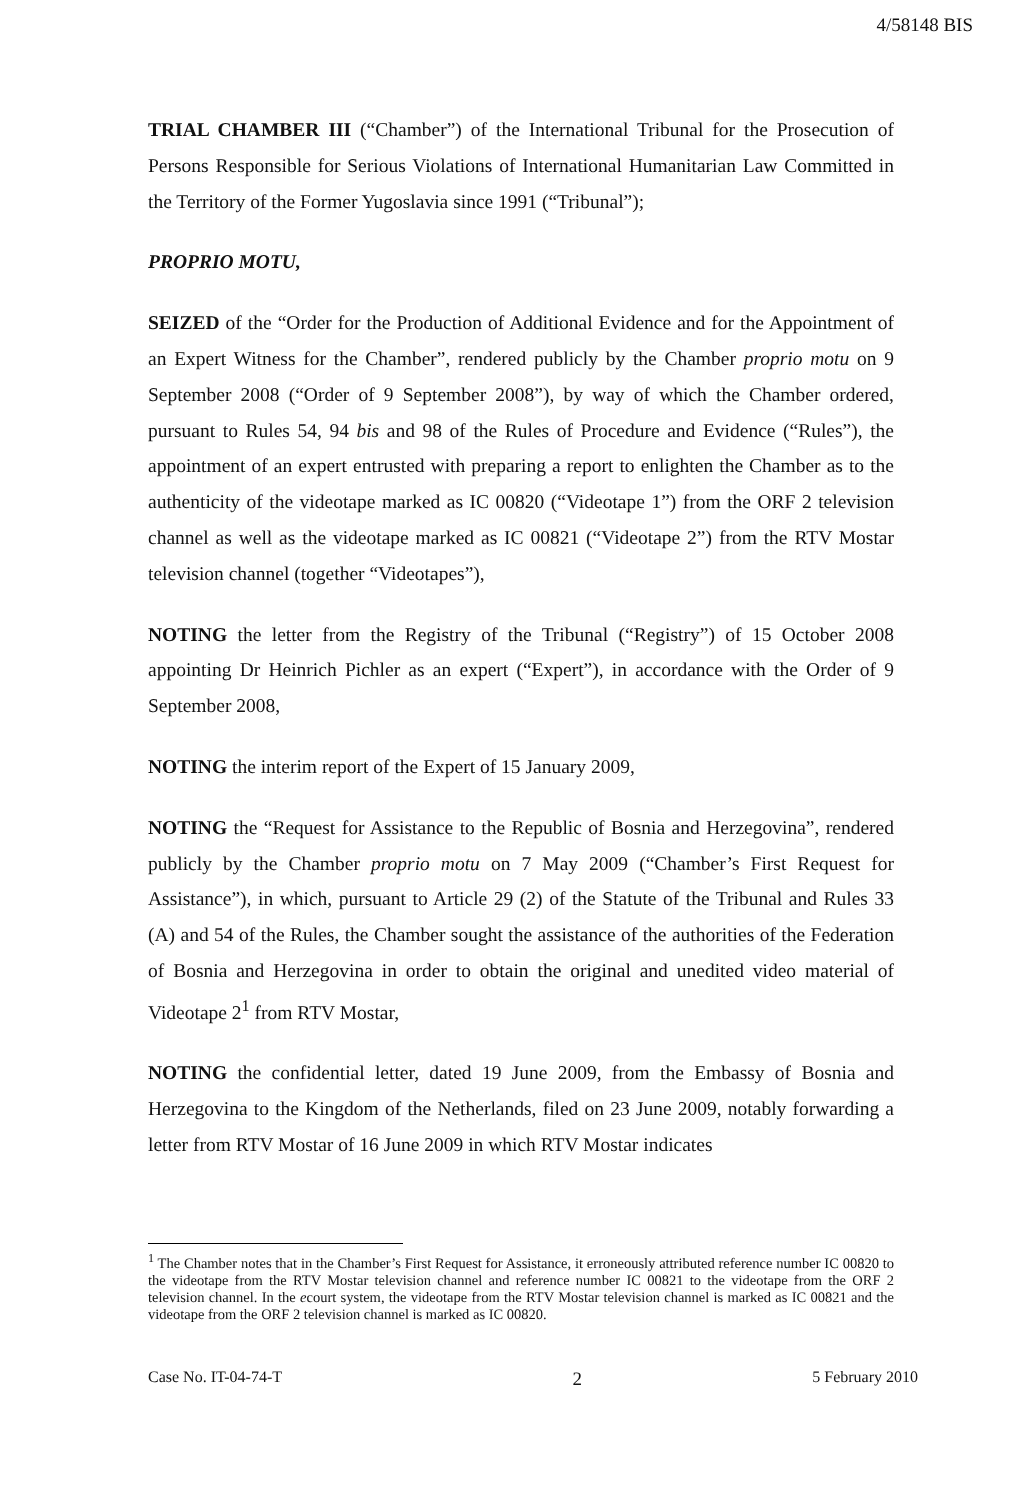4/58148 BIS
TRIAL CHAMBER III (“Chamber”) of the International Tribunal for the Prosecution of Persons Responsible for Serious Violations of International Humanitarian Law Committed in the Territory of the Former Yugoslavia since 1991 (“Tribunal”);
PROPRIO MOTU,
SEIZED of the “Order for the Production of Additional Evidence and for the Appointment of an Expert Witness for the Chamber”, rendered publicly by the Chamber proprio motu on 9 September 2008 (“Order of 9 September 2008”), by way of which the Chamber ordered, pursuant to Rules 54, 94 bis and 98 of the Rules of Procedure and Evidence (“Rules”), the appointment of an expert entrusted with preparing a report to enlighten the Chamber as to the authenticity of the videotape marked as IC 00820 (“Videotape 1”) from the ORF 2 television channel as well as the videotape marked as IC 00821 (“Videotape 2”) from the RTV Mostar television channel (together “Videotapes”),
NOTING the letter from the Registry of the Tribunal (“Registry”) of 15 October 2008 appointing Dr Heinrich Pichler as an expert (“Expert”), in accordance with the Order of 9 September 2008,
NOTING the interim report of the Expert of 15 January 2009,
NOTING the “Request for Assistance to the Republic of Bosnia and Herzegovina”, rendered publicly by the Chamber proprio motu on 7 May 2009 (“Chamber’s First Request for Assistance”), in which, pursuant to Article 29 (2) of the Statute of the Tribunal and Rules 33 (A) and 54 of the Rules, the Chamber sought the assistance of the authorities of the Federation of Bosnia and Herzegovina in order to obtain the original and unedited video material of Videotape 2<sup>1</sup> from RTV Mostar,
NOTING the confidential letter, dated 19 June 2009, from the Embassy of Bosnia and Herzegovina to the Kingdom of the Netherlands, filed on 23 June 2009, notably forwarding a letter from RTV Mostar of 16 June 2009 in which RTV Mostar indicates
<sup>1</sup> The Chamber notes that in the Chamber’s First Request for Assistance, it erroneously attributed reference number IC 00820 to the videotape from the RTV Mostar television channel and reference number IC 00821 to the videotape from the ORF 2 television channel. In the ecourt system, the videotape from the RTV Mostar television channel is marked as IC 00821 and the videotape from the ORF 2 television channel is marked as IC 00820.
Case No. IT-04-74-T 2 5 February 2010